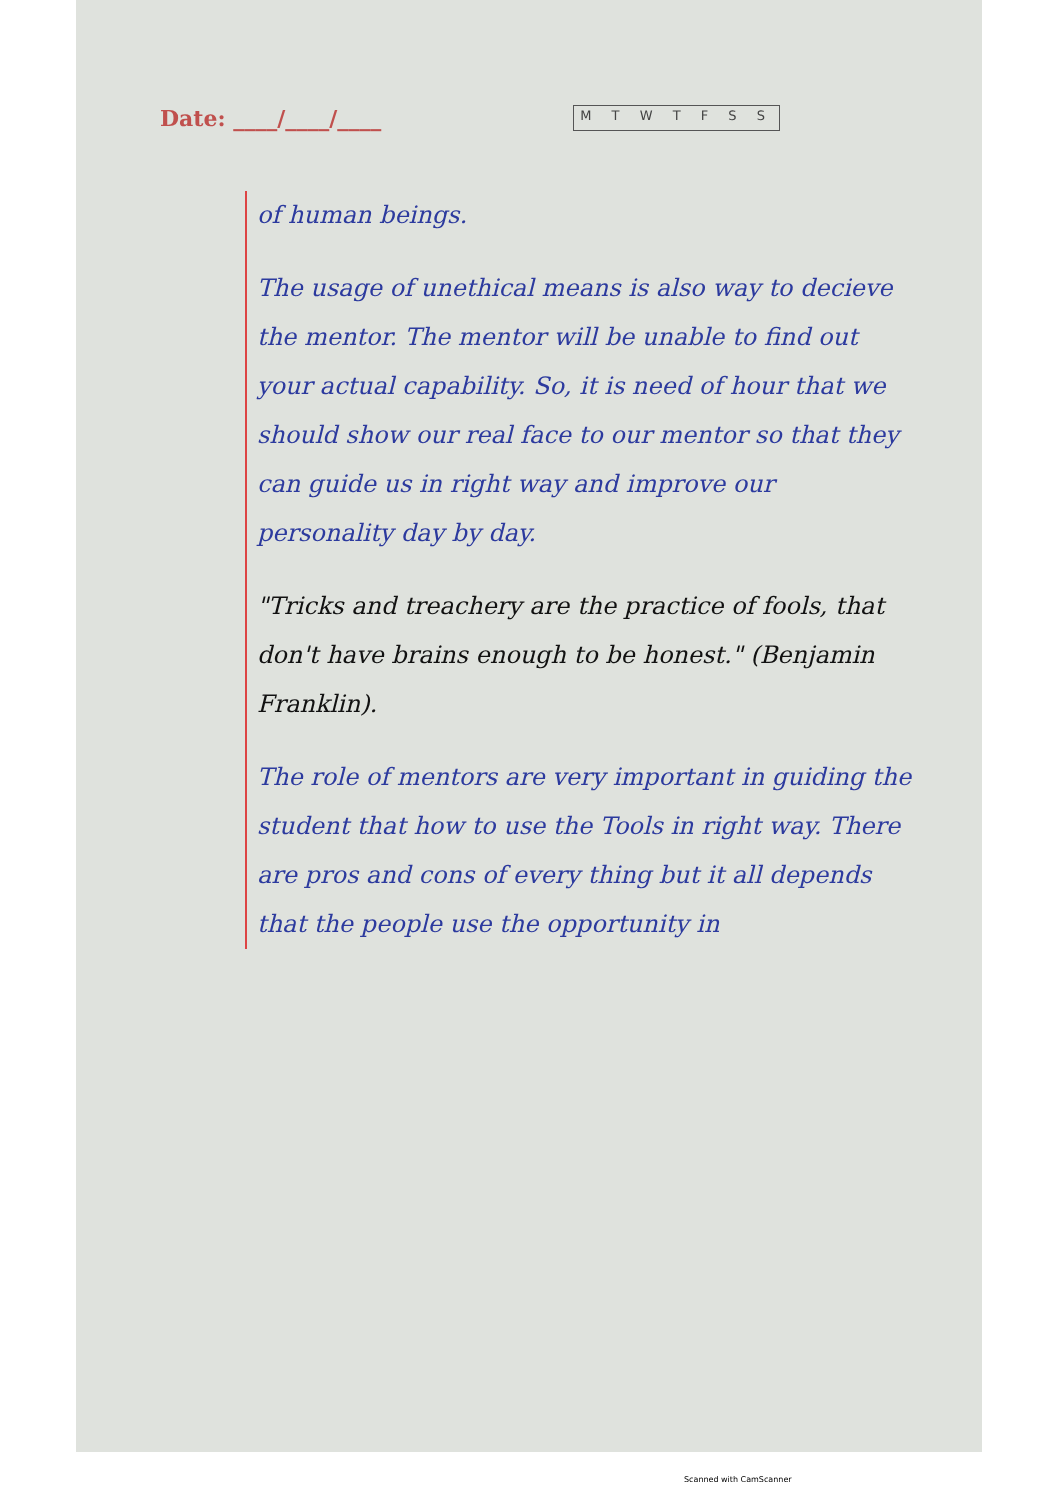Date: ____/____/____ M T W T F S S
of human beings.
The usage of unethical means is also way to decieve the mentor. The mentor will be unable to find out your actual capability. So, it is need of hour that we should show our real face to our mentor so that they can guide us in right way and improve our personality day by day.
"Tricks and treachery are the practice of fools, that don't have brains enough to be honest." (Benjamin Franklin).
The role of mentors are very important in guiding the student that how to use the Tools in right way. There are pros and cons of every thing but it all depends that the people use the opportunity in
Scanned with CamScanner